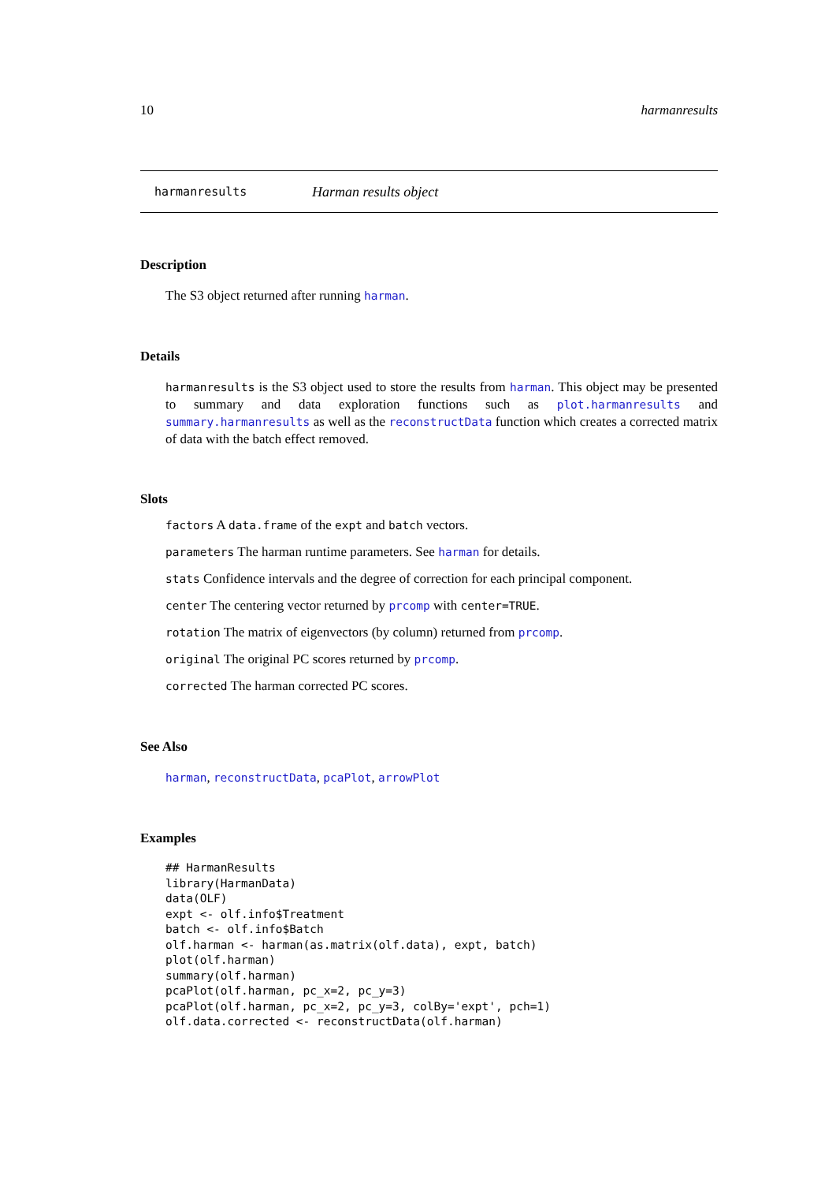10 harmanresults
harmanresults Harman results object
Description
The S3 object returned after running harman.
Details
harmanresults is the S3 object used to store the results from harman. This object may be presented to summary and data exploration functions such as plot.harmanresults and summary.harmanresults as well as the reconstructData function which creates a corrected matrix of data with the batch effect removed.
Slots
factors A data.frame of the expt and batch vectors.
parameters The harman runtime parameters. See harman for details.
stats Confidence intervals and the degree of correction for each principal component.
center The centering vector returned by prcomp with center=TRUE.
rotation The matrix of eigenvectors (by column) returned from prcomp.
original The original PC scores returned by prcomp.
corrected The harman corrected PC scores.
See Also
harman, reconstructData, pcaPlot, arrowPlot
Examples
## HarmanResults
library(HarmanData)
data(OLF)
expt <- olf.info$Treatment
batch <- olf.info$Batch
olf.harman <- harman(as.matrix(olf.data), expt, batch)
plot(olf.harman)
summary(olf.harman)
pcaPlot(olf.harman, pc_x=2, pc_y=3)
pcaPlot(olf.harman, pc_x=2, pc_y=3, colBy='expt', pch=1)
olf.data.corrected <- reconstructData(olf.harman)